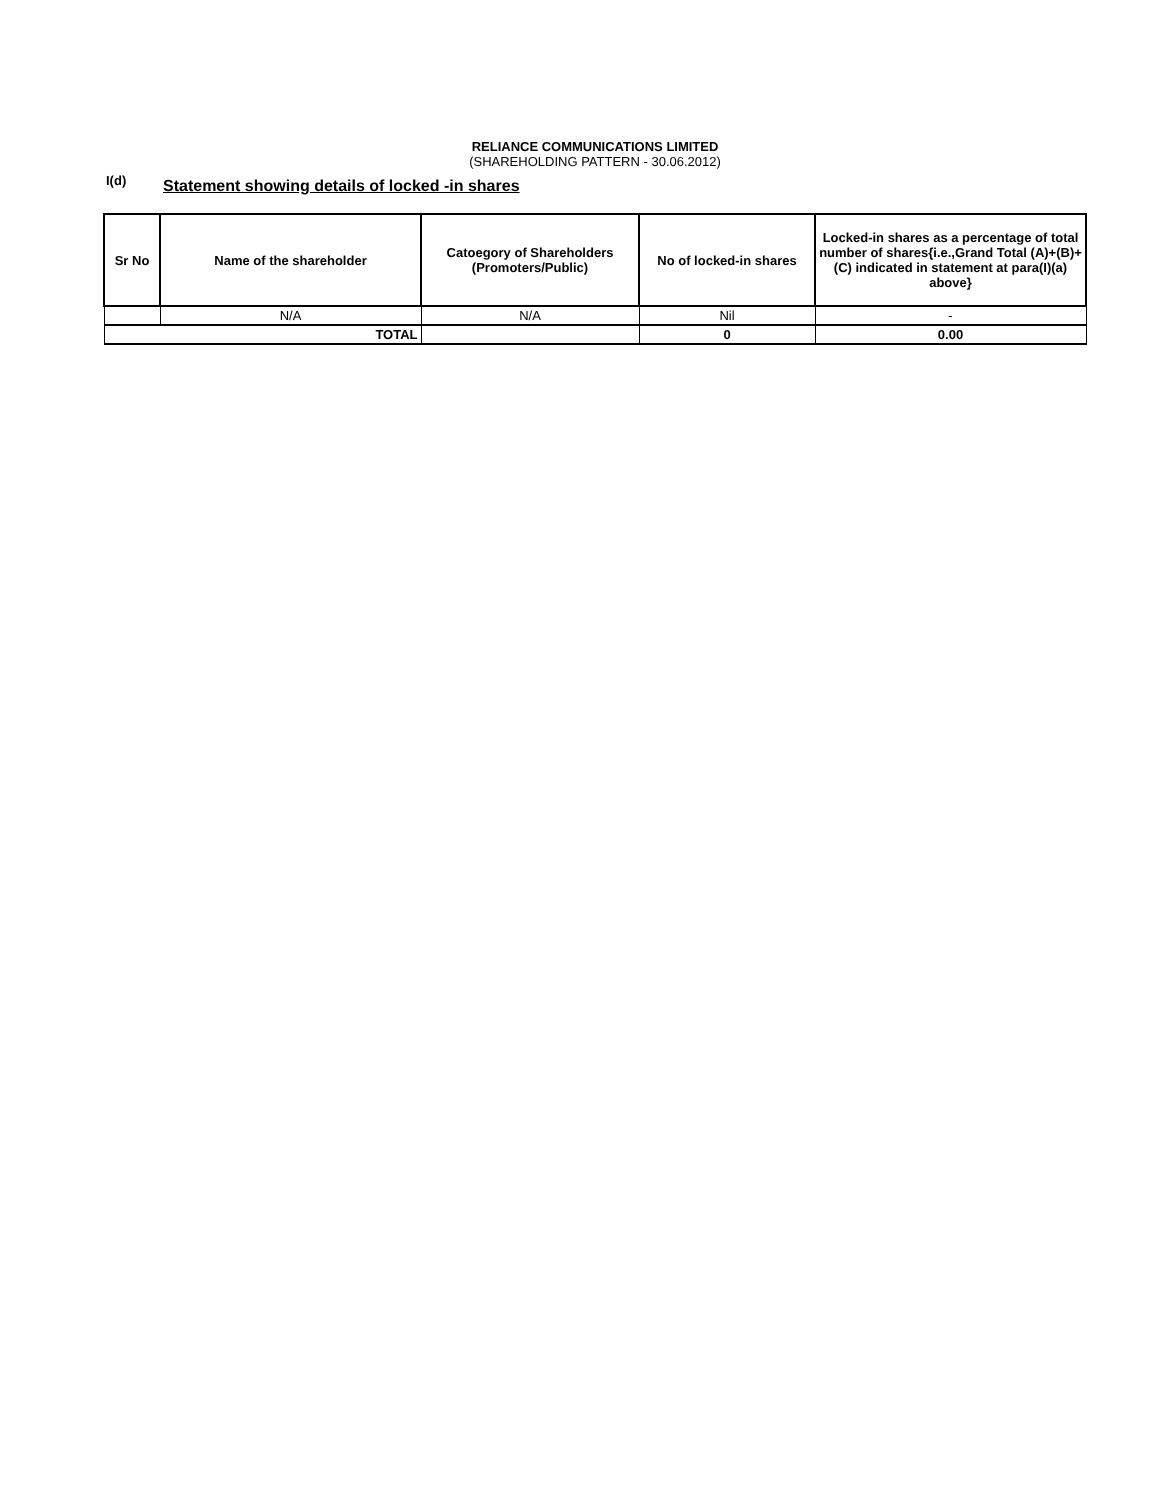RELIANCE COMMUNICATIONS LIMITED
(SHAREHOLDING PATTERN - 30.06.2012)
I(d)
Statement showing details of locked -in shares
| Sr No | Name of the shareholder | Catoegory of Shareholders (Promoters/Public) | No of locked-in shares | Locked-in shares as a percentage of total number of shares{i.e.,Grand Total (A)+(B)+(C) indicated in statement at para(I)(a) above} |
| --- | --- | --- | --- | --- |
| | N/A | N/A | Nil | - |
| TOTAL | | | 0 | 0.00 |